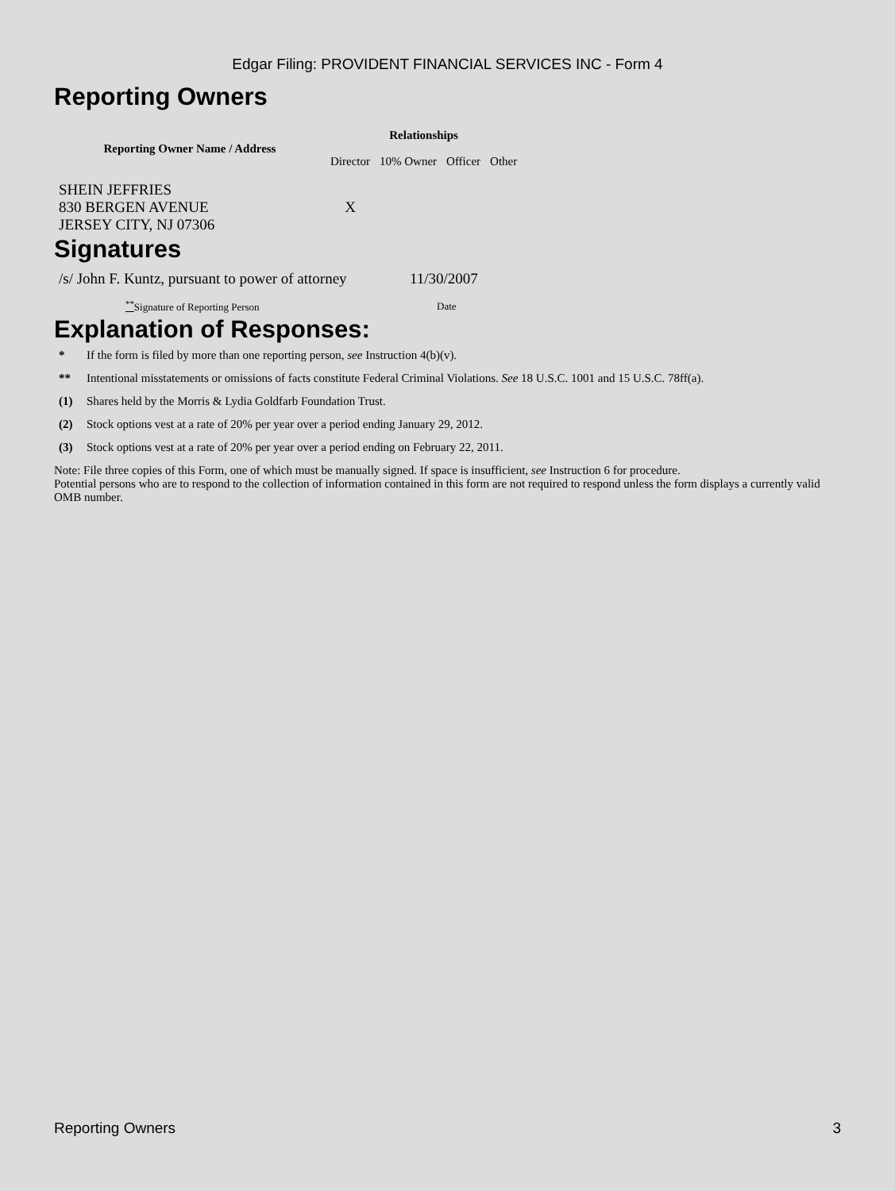Edgar Filing: PROVIDENT FINANCIAL SERVICES INC - Form 4
Reporting Owners
| Reporting Owner Name / Address | Relationships | | | |
| --- | --- | --- | --- | --- |
| | Director | 10% Owner | Officer | Other |
| SHEIN JEFFRIES 830 BERGEN AVENUE JERSEY CITY, NJ 07306 | X | | | |
Signatures
| /s/ John F. Kuntz, pursuant to power of attorney | 11/30/2007 |
| <sup>**</sup> Signature of Reporting Person | Date |
Explanation of Responses:
* If the form is filed by more than one reporting person, see Instruction 4(b)(v).
** Intentional misstatements or omissions of facts constitute Federal Criminal Violations. See 18 U.S.C. 1001 and 15 U.S.C. 78ff(a).
(1) Shares held by the Morris & Lydia Goldfarb Foundation Trust.
(2) Stock options vest at a rate of 20% per year over a period ending January 29, 2012.
(3) Stock options vest at a rate of 20% per year over a period ending on February 22, 2011.
Note: File three copies of this Form, one of which must be manually signed. If space is insufficient, see Instruction 6 for procedure.
Potential persons who are to respond to the collection of information contained in this form are not required to respond unless the form displays a currently valid OMB number.
Reporting Owners 3